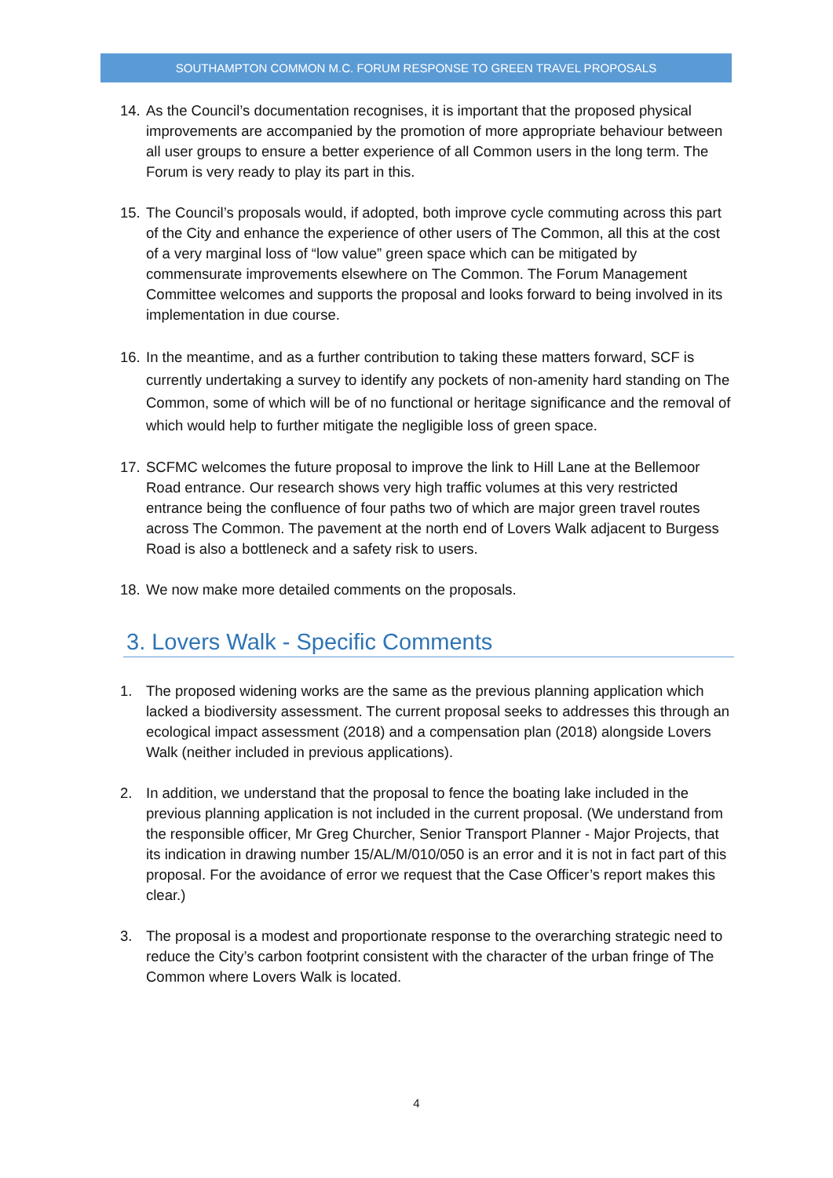SOUTHAMPTON COMMON M.C. FORUM RESPONSE TO GREEN TRAVEL PROPOSALS
14. As the Council’s documentation recognises, it is important that the proposed physical improvements are accompanied by the promotion of more appropriate behaviour between all user groups to ensure a better experience of all Common users in the long term. The Forum is very ready to play its part in this.
15. The Council’s proposals would, if adopted, both improve cycle commuting across this part of the City and enhance the experience of other users of The Common, all this at the cost of a very marginal loss of “low value” green space which can be mitigated by commensurate improvements elsewhere on The Common. The Forum Management Committee welcomes and supports the proposal and looks forward to being involved in its implementation in due course.
16. In the meantime, and as a further contribution to taking these matters forward, SCF is currently undertaking a survey to identify any pockets of non-amenity hard standing on The Common, some of which will be of no functional or heritage significance and the removal of which would help to further mitigate the negligible loss of green space.
17. SCFMC welcomes the future proposal to improve the link to Hill Lane at the Bellemoor Road entrance. Our research shows very high traffic volumes at this very restricted entrance being the confluence of four paths two of which are major green travel routes across The Common. The pavement at the north end of Lovers Walk adjacent to Burgess Road is also a bottleneck and a safety risk to users.
18. We now make more detailed comments on the proposals.
3. Lovers Walk - Specific Comments
1. The proposed widening works are the same as the previous planning application which lacked a biodiversity assessment. The current proposal seeks to addresses this through an ecological impact assessment (2018) and a compensation plan (2018) alongside Lovers Walk (neither included in previous applications).
2. In addition, we understand that the proposal to fence the boating lake included in the previous planning application is not included in the current proposal. (We understand from the responsible officer, Mr Greg Churcher, Senior Transport Planner - Major Projects, that its indication in drawing number 15/AL/M/010/050 is an error and it is not in fact part of this proposal. For the avoidance of error we request that the Case Officer’s report makes this clear.)
3. The proposal is a modest and proportionate response to the overarching strategic need to reduce the City’s carbon footprint consistent with the character of the urban fringe of The Common where Lovers Walk is located.
4